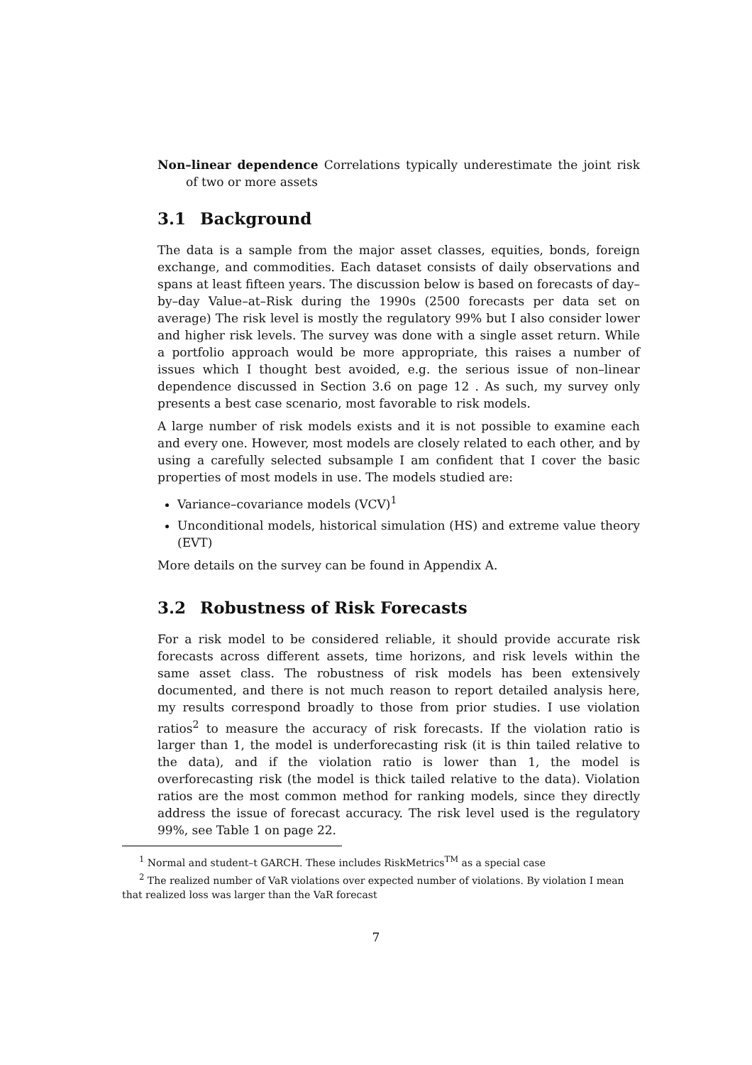Non–linear dependence Correlations typically underestimate the joint risk of two or more assets
3.1 Background
The data is a sample from the major asset classes, equities, bonds, foreign exchange, and commodities. Each dataset consists of daily observations and spans at least fifteen years. The discussion below is based on forecasts of day–by–day Value–at–Risk during the 1990s (2500 forecasts per data set on average) The risk level is mostly the regulatory 99% but I also consider lower and higher risk levels. The survey was done with a single asset return. While a portfolio approach would be more appropriate, this raises a number of issues which I thought best avoided, e.g. the serious issue of non–linear dependence discussed in Section 3.6 on page 12 . As such, my survey only presents a best case scenario, most favorable to risk models.
A large number of risk models exists and it is not possible to examine each and every one. However, most models are closely related to each other, and by using a carefully selected subsample I am confident that I cover the basic properties of most models in use. The models studied are:
Variance–covariance models (VCV)<sup>1</sup>
Unconditional models, historical simulation (HS) and extreme value theory (EVT)
More details on the survey can be found in Appendix A.
3.2 Robustness of Risk Forecasts
For a risk model to be considered reliable, it should provide accurate risk forecasts across different assets, time horizons, and risk levels within the same asset class. The robustness of risk models has been extensively documented, and there is not much reason to report detailed analysis here, my results correspond broadly to those from prior studies. I use violation ratios<sup>2</sup> to measure the accuracy of risk forecasts. If the violation ratio is larger than 1, the model is underforecasting risk (it is thin tailed relative to the data), and if the violation ratio is lower than 1, the model is overforecasting risk (the model is thick tailed relative to the data). Violation ratios are the most common method for ranking models, since they directly address the issue of forecast accuracy. The risk level used is the regulatory 99%, see Table 1 on page 22.
<sup>1</sup> Normal and student–t GARCH. These includes RiskMetrics<sup>TM</sup> as a special case
<sup>2</sup> The realized number of VaR violations over expected number of violations. By violation I mean
that realized loss was larger than the VaR forecast
7